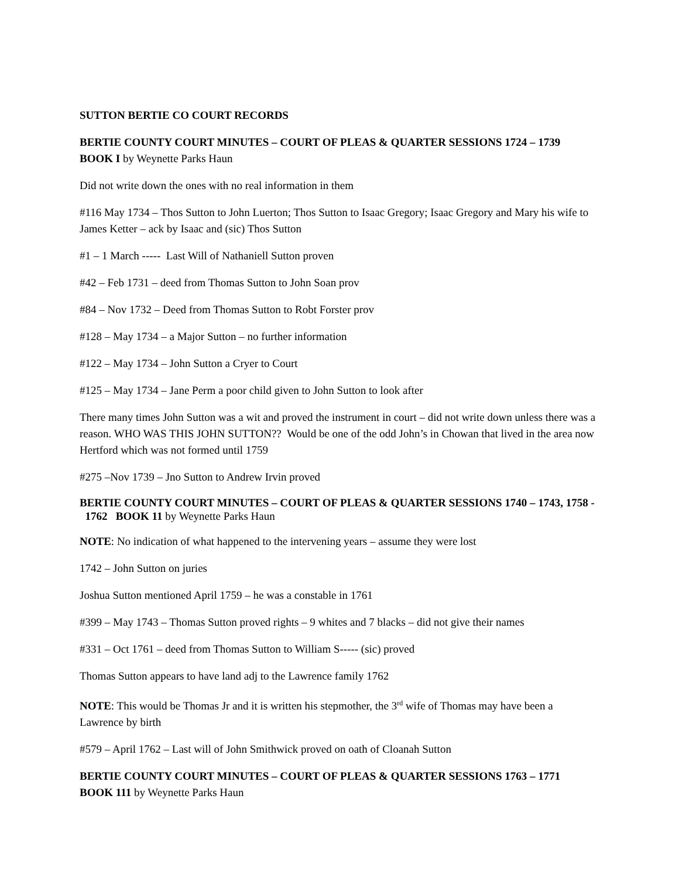SUTTON BERTIE CO COURT RECORDS
BERTIE COUNTY COURT MINUTES – COURT OF PLEAS & QUARTER SESSIONS 1724 – 1739 BOOK I by Weynette Parks Haun
Did not write down the ones with no real information in them
#116 May 1734 – Thos Sutton to John Luerton; Thos Sutton to Isaac Gregory; Isaac Gregory and Mary his wife to James Ketter – ack by Isaac and (sic) Thos Sutton
#1 – 1 March ----- Last Will of Nathaniell Sutton proven
#42 – Feb 1731 – deed from Thomas Sutton to John Soan prov
#84 – Nov 1732 – Deed from Thomas Sutton to Robt Forster prov
#128 – May 1734 – a Major Sutton – no further information
#122 – May 1734 – John Sutton a Cryer to Court
#125 – May 1734 – Jane Perm a poor child given to John Sutton to look after
There many times John Sutton was a wit and proved the instrument in court – did not write down unless there was a reason. WHO WAS THIS JOHN SUTTON?? Would be one of the odd John’s in Chowan that lived in the area now Hertford which was not formed until 1759
#275 –Nov 1739 – Jno Sutton to Andrew Irvin proved
BERTIE COUNTY COURT MINUTES – COURT OF PLEAS & QUARTER SESSIONS 1740 – 1743, 1758 - 1762 BOOK 11 by Weynette Parks Haun
NOTE: No indication of what happened to the intervening years – assume they were lost
1742 – John Sutton on juries
Joshua Sutton mentioned April 1759 – he was a constable in 1761
#399 – May 1743 – Thomas Sutton proved rights – 9 whites and 7 blacks – did not give their names
#331 – Oct 1761 – deed from Thomas Sutton to William S----- (sic) proved
Thomas Sutton appears to have land adj to the Lawrence family 1762
NOTE: This would be Thomas Jr and it is written his stepmother, the 3<sup>rd</sup> wife of Thomas may have been a Lawrence by birth
#579 – April 1762 – Last will of John Smithwick proved on oath of Cloanah Sutton
BERTIE COUNTY COURT MINUTES – COURT OF PLEAS & QUARTER SESSIONS 1763 – 1771 BOOK 111 by Weynette Parks Haun